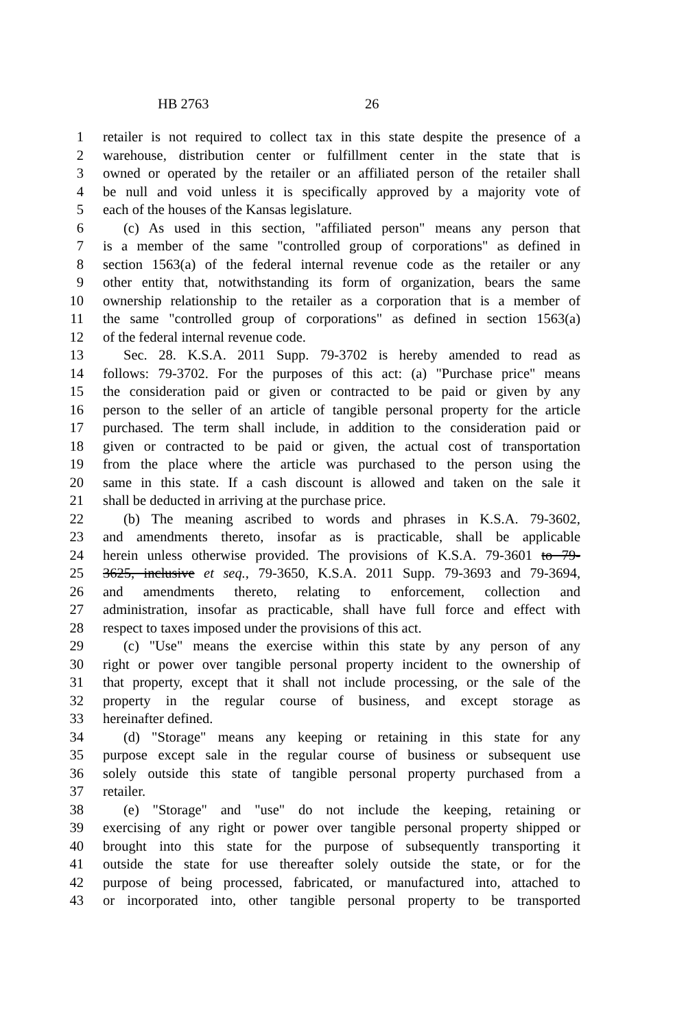HB 2763 26
1 retailer is not required to collect tax in this state despite the presence of a
2 warehouse, distribution center or fulfillment center in the state that is
3 owned or operated by the retailer or an affiliated person of the retailer shall
4 be null and void unless it is specifically approved by a majority vote of
5 each of the houses of the Kansas legislature.
6 (c) As used in this section, "affiliated person" means any person that
7 is a member of the same "controlled group of corporations" as defined in
8 section 1563(a) of the federal internal revenue code as the retailer or any
9 other entity that, notwithstanding its form of organization, bears the same
10 ownership relationship to the retailer as a corporation that is a member of
11 the same "controlled group of corporations" as defined in section 1563(a)
12 of the federal internal revenue code.
13 Sec. 28. K.S.A. 2011 Supp. 79-3702 is hereby amended to read as
14 follows: 79-3702. For the purposes of this act: (a) "Purchase price" means
15 the consideration paid or given or contracted to be paid or given by any
16 person to the seller of an article of tangible personal property for the article
17 purchased. The term shall include, in addition to the consideration paid or
18 given or contracted to be paid or given, the actual cost of transportation
19 from the place where the article was purchased to the person using the
20 same in this state. If a cash discount is allowed and taken on the sale it
21 shall be deducted in arriving at the purchase price.
22 (b) The meaning ascribed to words and phrases in K.S.A. 79-3602,
23 and amendments thereto, insofar as is practicable, shall be applicable
24 herein unless otherwise provided. The provisions of K.S.A. 79-3601 to 79-
25 3625, inclusive et seq., 79-3650, K.S.A. 2011 Supp. 79-3693 and 79-3694,
26 and amendments thereto, relating to enforcement, collection and
27 administration, insofar as practicable, shall have full force and effect with
28 respect to taxes imposed under the provisions of this act.
29 (c) "Use" means the exercise within this state by any person of any
30 right or power over tangible personal property incident to the ownership of
31 that property, except that it shall not include processing, or the sale of the
32 property in the regular course of business, and except storage as
33 hereinafter defined.
34 (d) "Storage" means any keeping or retaining in this state for any
35 purpose except sale in the regular course of business or subsequent use
36 solely outside this state of tangible personal property purchased from a
37 retailer.
38 (e) "Storage" and "use" do not include the keeping, retaining or
39 exercising of any right or power over tangible personal property shipped or
40 brought into this state for the purpose of subsequently transporting it
41 outside the state for use thereafter solely outside the state, or for the
42 purpose of being processed, fabricated, or manufactured into, attached to
43 or incorporated into, other tangible personal property to be transported